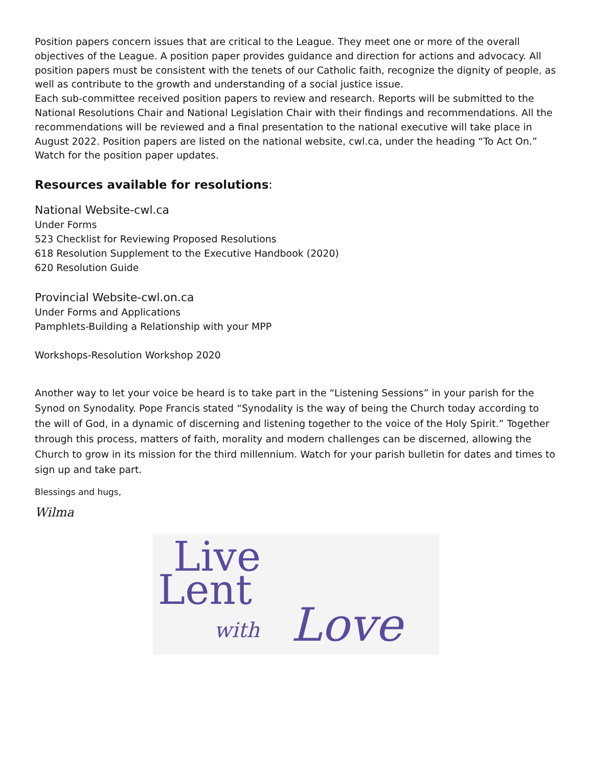Position papers concern issues that are critical to the League. They meet one or more of the overall objectives of the League. A position paper provides guidance and direction for actions and advocacy. All position papers must be consistent with the tenets of our Catholic faith, recognize the dignity of people, as well as contribute to the growth and understanding of a social justice issue.
Each sub-committee received position papers to review and research. Reports will be submitted to the National Resolutions Chair and National Legislation Chair with their findings and recommendations. All the recommendations will be reviewed and a final presentation to the national executive will take place in August 2022. Position papers are listed on the national website, cwl.ca, under the heading “To Act On.” Watch for the position paper updates.
Resources available for resolutions:
National Website-cwl.ca
Under Forms
523 Checklist for Reviewing Proposed Resolutions
618 Resolution Supplement to the Executive Handbook (2020)
620 Resolution Guide
Provincial Website-cwl.on.ca
Under Forms and Applications
Pamphlets-Building a Relationship with your MPP
Workshops-Resolution Workshop 2020
Another way to let your voice be heard is to take part in the “Listening Sessions” in your parish for the Synod on Synodality. Pope Francis stated “Synodality is the way of being the Church today according to the will of God, in a dynamic of discerning and listening together to the voice of the Holy Spirit.” Together through this process, matters of faith, morality and modern challenges can be discerned, allowing the Church to grow in its mission for the third millennium. Watch for your parish bulletin for dates and times to sign up and take part.
Blessings and hugs,
Wilma
Live
Lent
with Love